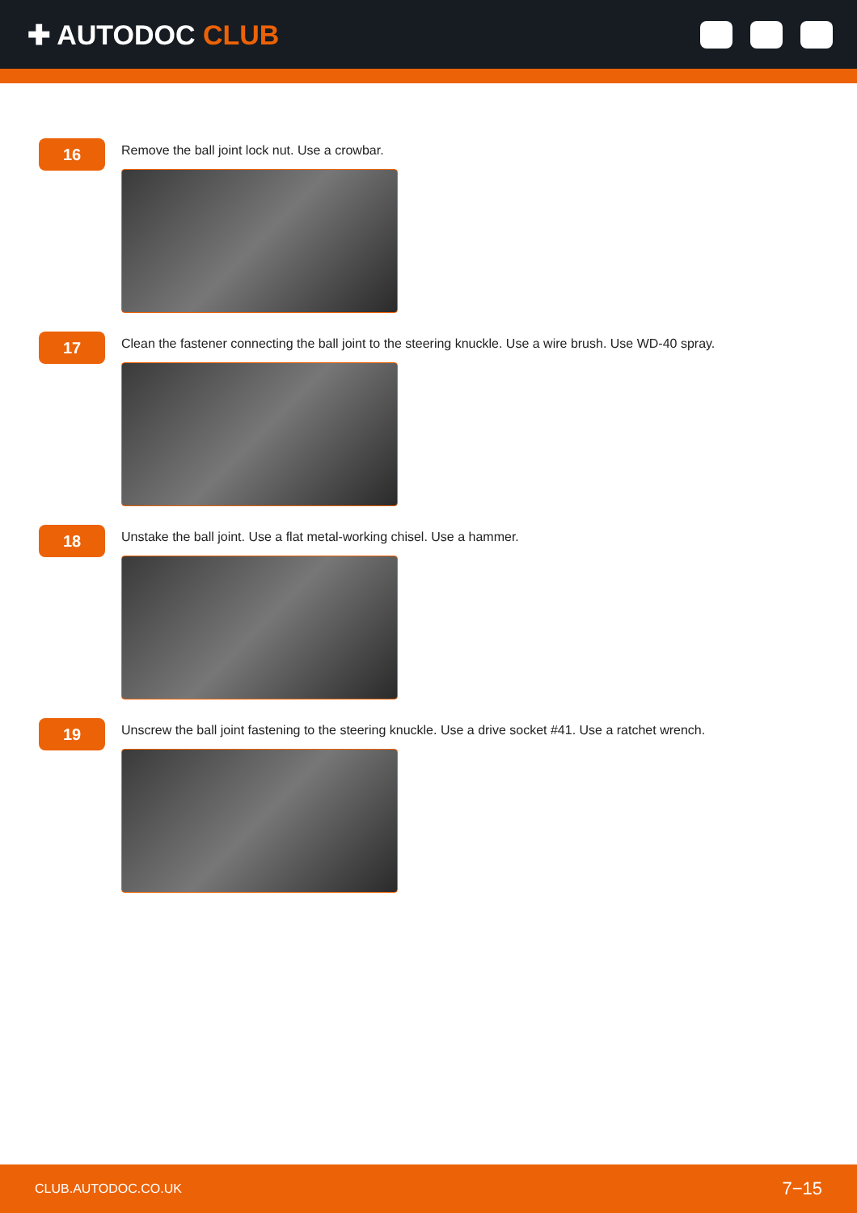✚ AUTODOC CLUB
16
Remove the ball joint lock nut. Use a crowbar.
17
Clean the fastener connecting the ball joint to the steering knuckle. Use a wire brush. Use WD-40 spray.
18
Unstake the ball joint. Use a flat metal-working chisel. Use a hammer.
19
Unscrew the ball joint fastening to the steering knuckle. Use a drive socket #41. Use a ratchet wrench.
CLUB.AUTODOC.CO.UK 7−15